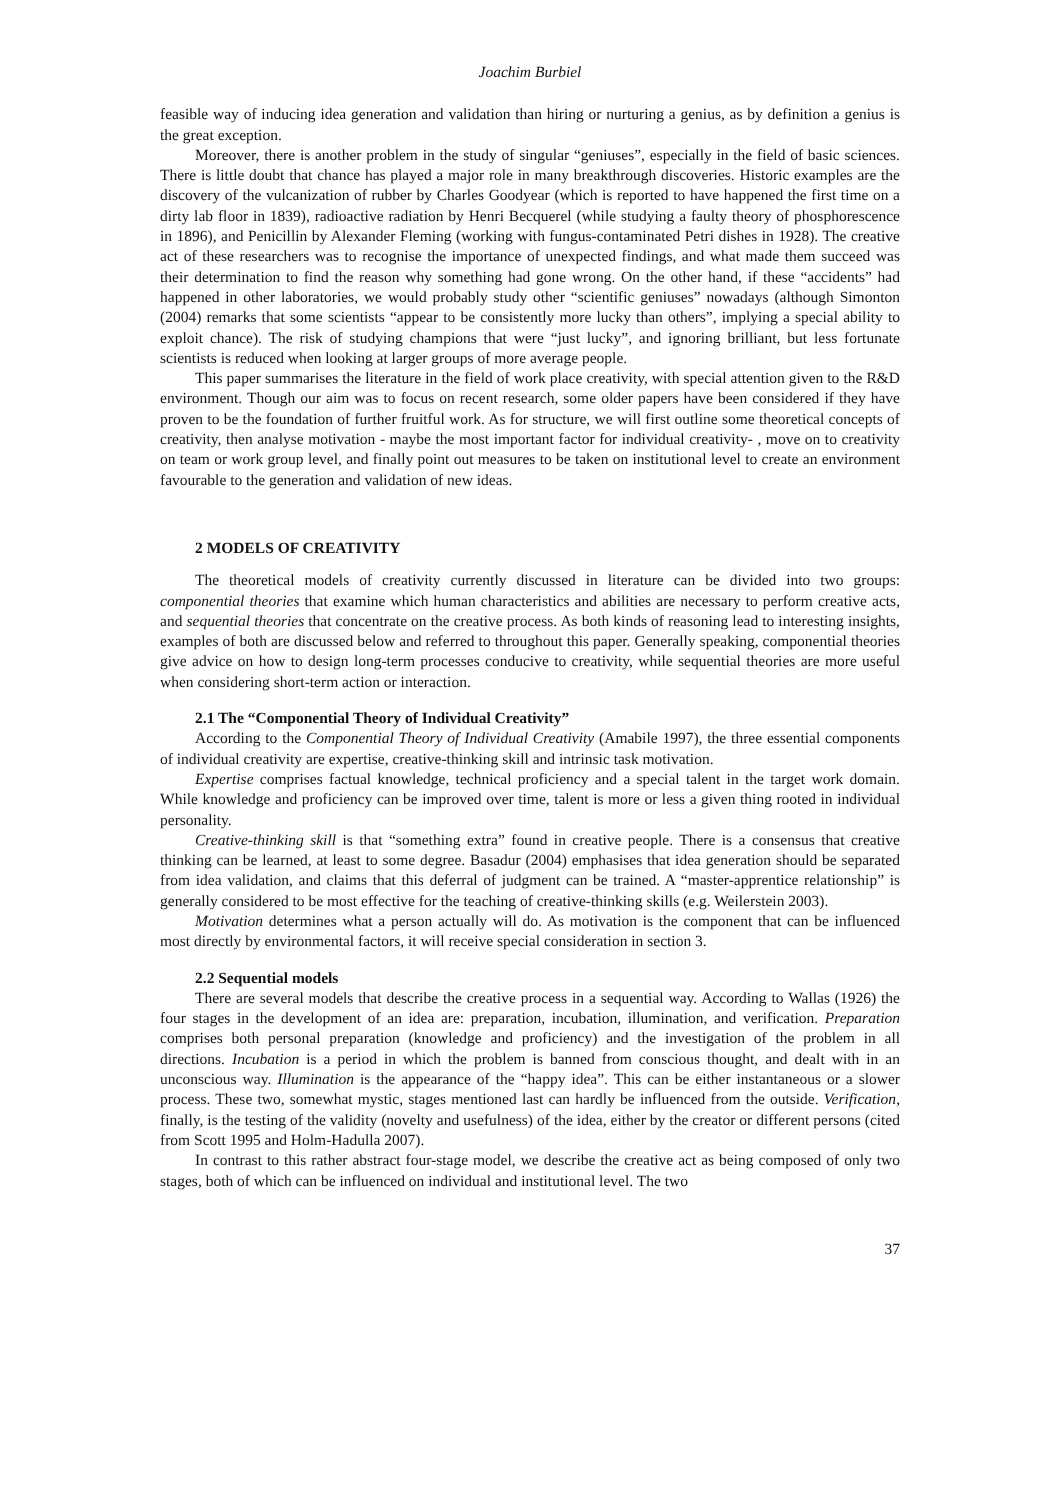Joachim Burbiel
feasible way of inducing idea generation and validation than hiring or nurturing a genius, as by definition a genius is the great exception.
Moreover, there is another problem in the study of singular “geniuses”, especially in the field of basic sciences. There is little doubt that chance has played a major role in many breakthrough discoveries. Historic examples are the discovery of the vulcanization of rubber by Charles Goodyear (which is reported to have happened the first time on a dirty lab floor in 1839), radioactive radiation by Henri Becquerel (while studying a faulty theory of phosphorescence in 1896), and Penicillin by Alexander Fleming (working with fungus-contaminated Petri dishes in 1928). The creative act of these researchers was to recognise the importance of unexpected findings, and what made them succeed was their determination to find the reason why something had gone wrong. On the other hand, if these “accidents” had happened in other laboratories, we would probably study other “scientific geniuses” nowadays (although Simonton (2004) remarks that some scientists “appear to be consistently more lucky than others”, implying a special ability to exploit chance). The risk of studying champions that were “just lucky”, and ignoring brilliant, but less fortunate scientists is reduced when looking at larger groups of more average people.
This paper summarises the literature in the field of work place creativity, with special attention given to the R&D environment. Though our aim was to focus on recent research, some older papers have been considered if they have proven to be the foundation of further fruitful work. As for structure, we will first outline some theoretical concepts of creativity, then analyse motivation - maybe the most important factor for individual creativity- , move on to creativity on team or work group level, and finally point out measures to be taken on institutional level to create an environment favourable to the generation and validation of new ideas.
2 MODELS OF CREATIVITY
The theoretical models of creativity currently discussed in literature can be divided into two groups: componential theories that examine which human characteristics and abilities are necessary to perform creative acts, and sequential theories that concentrate on the creative process. As both kinds of reasoning lead to interesting insights, examples of both are discussed below and referred to throughout this paper. Generally speaking, componential theories give advice on how to design long-term processes conducive to creativity, while sequential theories are more useful when considering short-term action or interaction.
2.1 The “Componential Theory of Individual Creativity”
According to the Componential Theory of Individual Creativity (Amabile 1997), the three essential components of individual creativity are expertise, creative-thinking skill and intrinsic task motivation.
Expertise comprises factual knowledge, technical proficiency and a special talent in the target work domain. While knowledge and proficiency can be improved over time, talent is more or less a given thing rooted in individual personality.
Creative-thinking skill is that “something extra” found in creative people. There is a consensus that creative thinking can be learned, at least to some degree. Basadur (2004) emphasises that idea generation should be separated from idea validation, and claims that this deferral of judgment can be trained. A “master-apprentice relationship” is generally considered to be most effective for the teaching of creative-thinking skills (e.g. Weilerstein 2003).
Motivation determines what a person actually will do. As motivation is the component that can be influenced most directly by environmental factors, it will receive special consideration in section 3.
2.2 Sequential models
There are several models that describe the creative process in a sequential way. According to Wallas (1926) the four stages in the development of an idea are: preparation, incubation, illumination, and verification. Preparation comprises both personal preparation (knowledge and proficiency) and the investigation of the problem in all directions. Incubation is a period in which the problem is banned from conscious thought, and dealt with in an unconscious way. Illumination is the appearance of the “happy idea”. This can be either instantaneous or a slower process. These two, somewhat mystic, stages mentioned last can hardly be influenced from the outside. Verification, finally, is the testing of the validity (novelty and usefulness) of the idea, either by the creator or different persons (cited from Scott 1995 and Holm-Hadulla 2007).
In contrast to this rather abstract four-stage model, we describe the creative act as being composed of only two stages, both of which can be influenced on individual and institutional level. The two
37